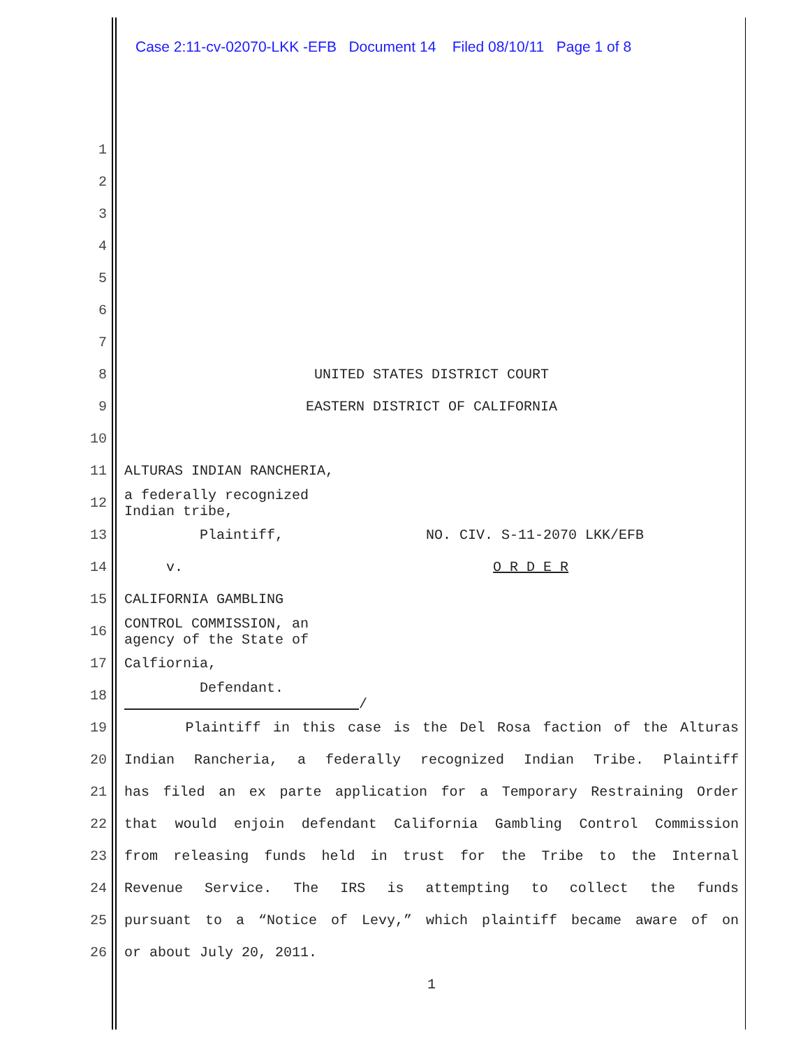Case 2:11-cv-02070-LKK -EFB Document 14 Filed 08/10/11 Page 1 of 8
1
2
3
4
5
6
7
8 UNITED STATES DISTRICT COURT
9 EASTERN DISTRICT OF CALIFORNIA
10
11 ALTURAS INDIAN RANCHERIA,
12
a federally recognized Indian tribe,
13 Plaintiff, NO. CIV. S-11-2070 LKK/EFB
14 v. O R D E R
15 CALIFORNIA GAMBLING
16
CONTROL COMMISSION, an agency of the State of
17 Calfiornia,
18
Defendant. /
19 Plaintiff in this case is the Del Rosa faction of the Alturas
20 Indian Rancheria, a federally recognized Indian Tribe. Plaintiff
21 has filed an ex parte application for a Temporary Restraining Order
22 that would enjoin defendant California Gambling Control Commission
23 from releasing funds held in trust for the Tribe to the Internal
24 Revenue Service. The IRS is attempting to collect the funds
25 pursuant to a “Notice of Levy,” which plaintiff became aware of on
26 or about July 20, 2011.
1